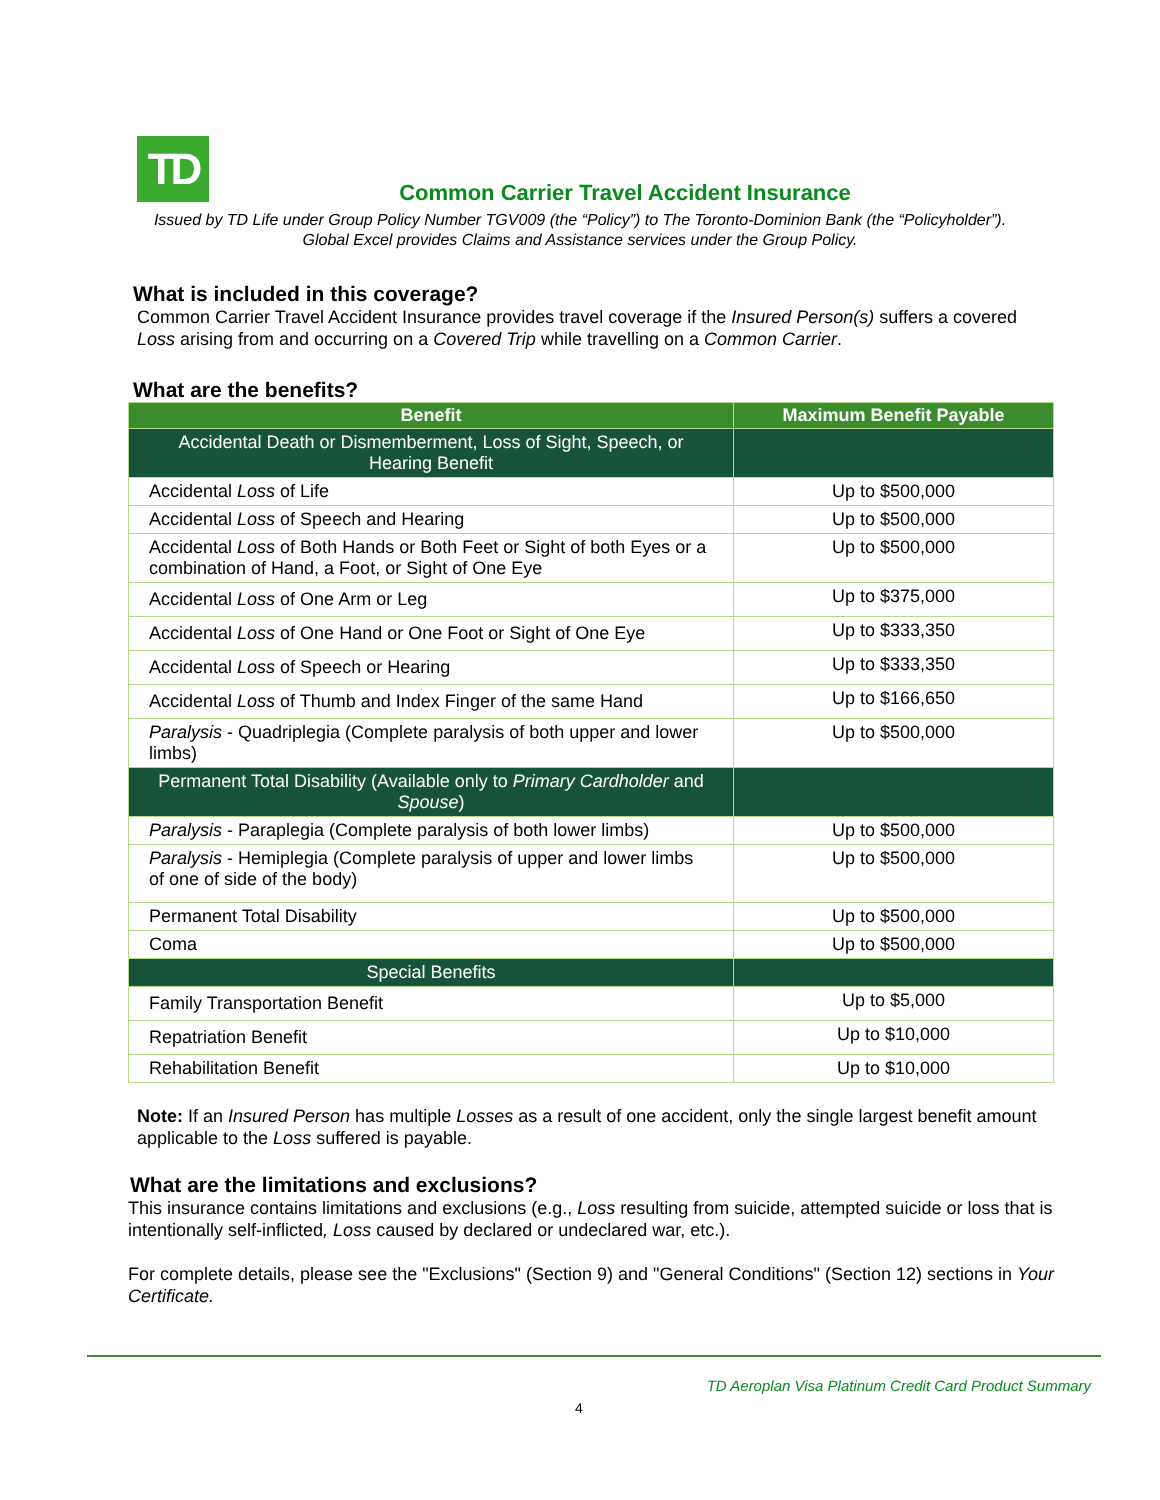TD
Common Carrier Travel Accident Insurance
Issued by TD Life under Group Policy Number TGV009 (the “Policy”) to The Toronto-Dominion Bank (the “Policyholder”).
Global Excel provides Claims and Assistance services under the Group Policy.
What is included in this coverage?
Common Carrier Travel Accident Insurance provides travel coverage if the Insured Person(s) suffers a covered Loss arising from and occurring on a Covered Trip while travelling on a Common Carrier.
What are the benefits?
| Benefit | Maximum Benefit Payable |
| --- | --- |
| Accidental Death or Dismemberment, Loss of Sight, Speech, or Hearing Benefit | |
| Accidental Loss of Life | Up to $500,000 |
| Accidental Loss of Speech and Hearing | Up to $500,000 |
| Accidental Loss of Both Hands or Both Feet or Sight of both Eyes or a combination of Hand, a Foot, or Sight of One Eye | Up to $500,000 |
| Accidental Loss of One Arm or Leg | Up to $375,000 |
| Accidental Loss of One Hand or One Foot or Sight of One Eye | Up to $333,350 |
| Accidental Loss of Speech or Hearing | Up to $333,350 |
| Accidental Loss of Thumb and Index Finger of the same Hand | Up to $166,650 |
| Paralysis - Quadriplegia (Complete paralysis of both upper and lower limbs) | Up to $500,000 |
| Permanent Total Disability (Available only to Primary Cardholder and Spouse ) | |
| Paralysis - Paraplegia (Complete paralysis of both lower limbs) | Up to $500,000 |
| Paralysis - Hemiplegia (Complete paralysis of upper and lower limbs of one of side of the body) | Up to $500,000 |
| Permanent Total Disability | Up to $500,000 |
| Coma | Up to $500,000 |
| Special Benefits | |
| Family Transportation Benefit | Up to $5,000 |
| Repatriation Benefit | Up to $10,000 |
| Rehabilitation Benefit | Up to $10,000 |
Note: If an Insured Person has multiple Losses as a result of one accident, only the single largest benefit amount applicable to the Loss suffered is payable.
What are the limitations and exclusions?
This insurance contains limitations and exclusions (e.g., Loss resulting from suicide, attempted suicide or loss that is intentionally self-inflicted, Loss caused by declared or undeclared war, etc.).
For complete details, please see the "Exclusions" (Section 9) and "General Conditions" (Section 12) sections in Your Certificate.
TD Aeroplan Visa Platinum Credit Card Product Summary
4